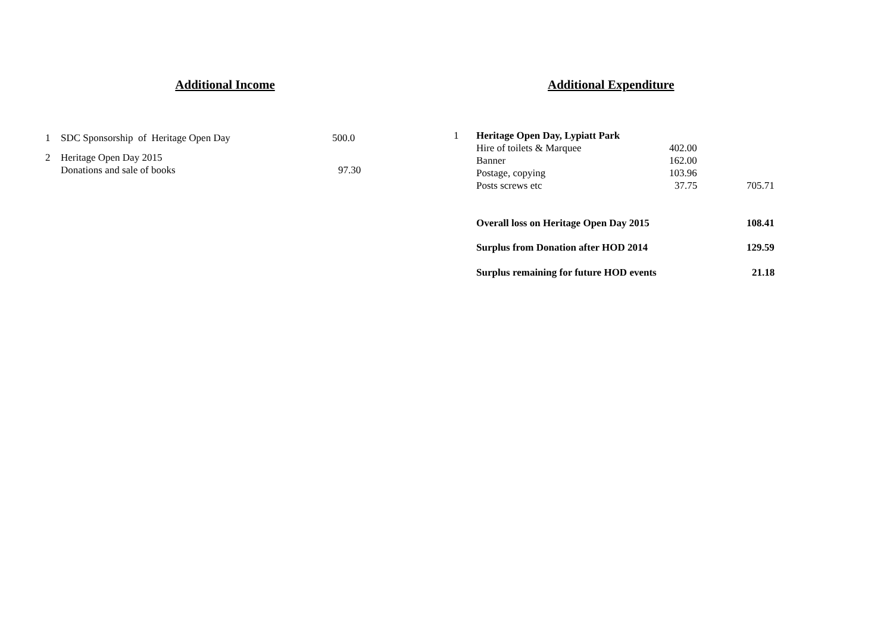Additional Income
| 1 | SDC Sponsorship of Heritage Open Day | 500.0 |
| 2 | Heritage Open Day 2015 | |
| | Donations and sale of books | 97.30 |
Additional Expenditure
| 1 | Heritage Open Day, Lypiatt Park | | |
| | Hire of toilets & Marquee | 402.00 | |
| | Banner | 162.00 | |
| | Postage, copying | 103.96 | |
| | Posts screws etc | 37.75 | 705.71 |
| | Overall loss on Heritage Open Day 2015 | | 108.41 |
| | Surplus from Donation after HOD 2014 | | 129.59 |
| | Surplus remaining for future HOD events | | 21.18 |